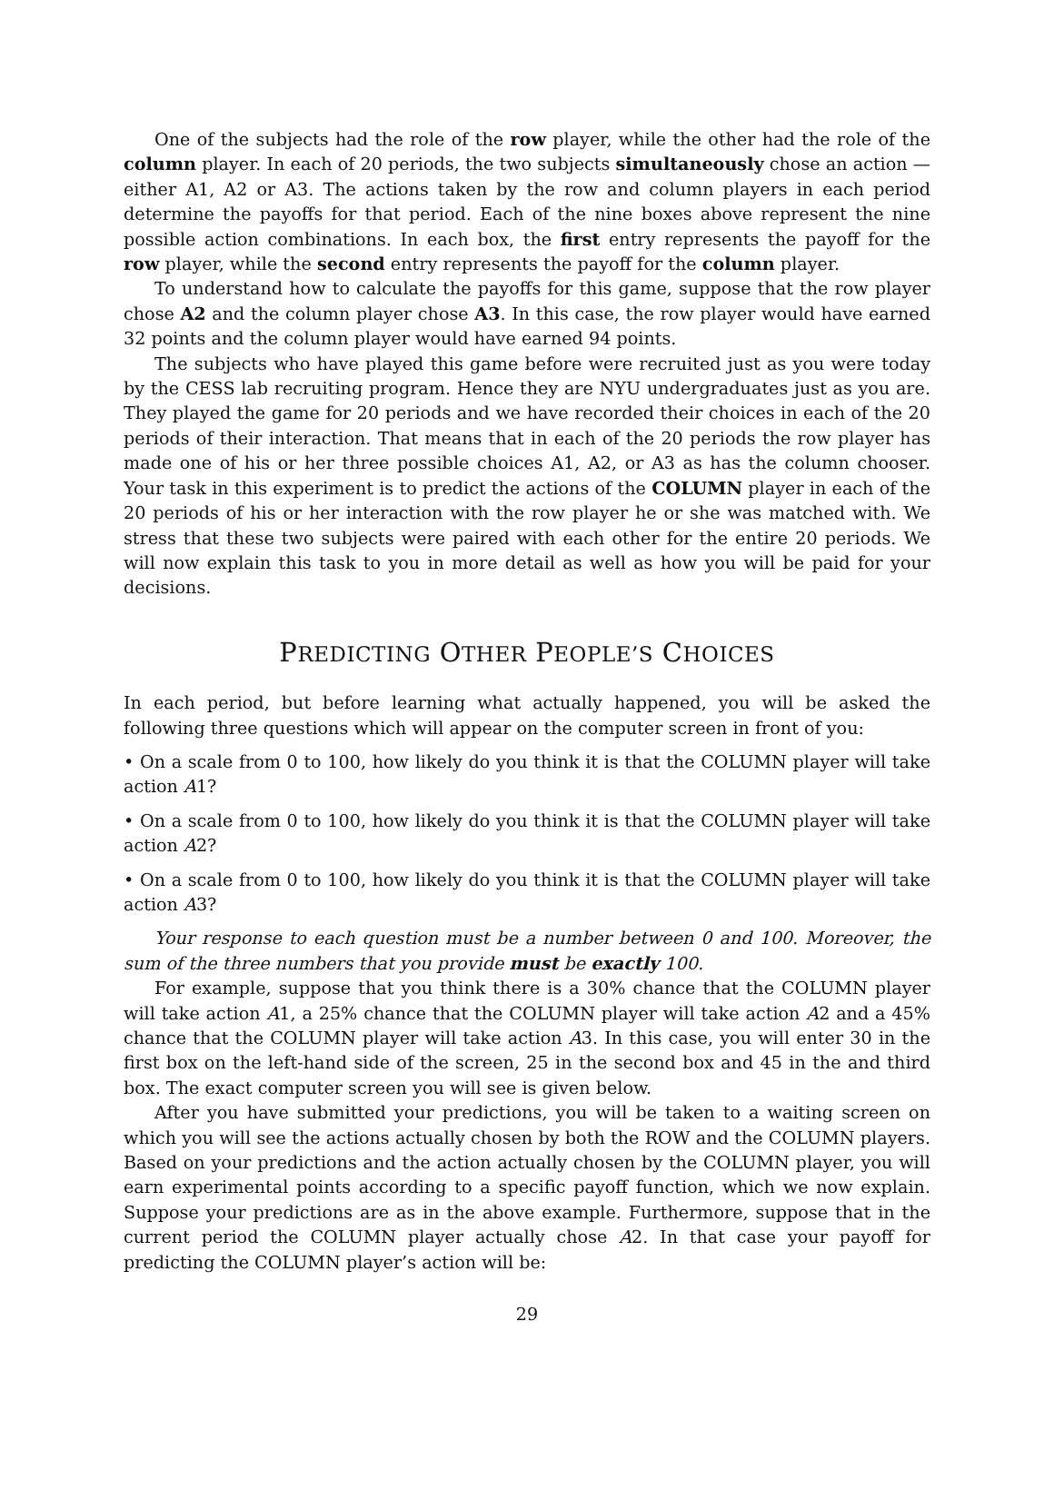One of the subjects had the role of the row player, while the other had the role of the column player. In each of 20 periods, the two subjects simultaneously chose an action — either A1, A2 or A3. The actions taken by the row and column players in each period determine the payoffs for that period. Each of the nine boxes above represent the nine possible action combinations. In each box, the first entry represents the payoff for the row player, while the second entry represents the payoff for the column player.
To understand how to calculate the payoffs for this game, suppose that the row player chose A2 and the column player chose A3. In this case, the row player would have earned 32 points and the column player would have earned 94 points.
The subjects who have played this game before were recruited just as you were today by the CESS lab recruiting program. Hence they are NYU undergraduates just as you are. They played the game for 20 periods and we have recorded their choices in each of the 20 periods of their interaction. That means that in each of the 20 periods the row player has made one of his or her three possible choices A1, A2, or A3 as has the column chooser. Your task in this experiment is to predict the actions of the COLUMN player in each of the 20 periods of his or her interaction with the row player he or she was matched with. We stress that these two subjects were paired with each other for the entire 20 periods. We will now explain this task to you in more detail as well as how you will be paid for your decisions.
PREDICTING OTHER PEOPLE’S CHOICES
In each period, but before learning what actually happened, you will be asked the following three questions which will appear on the computer screen in front of you:
• On a scale from 0 to 100, how likely do you think it is that the COLUMN player will take action A1?
• On a scale from 0 to 100, how likely do you think it is that the COLUMN player will take action A2?
• On a scale from 0 to 100, how likely do you think it is that the COLUMN player will take action A3?
Your response to each question must be a number between 0 and 100. Moreover, the sum of the three numbers that you provide must be exactly 100.
For example, suppose that you think there is a 30% chance that the COLUMN player will take action A1, a 25% chance that the COLUMN player will take action A2 and a 45% chance that the COLUMN player will take action A3. In this case, you will enter 30 in the first box on the left-hand side of the screen, 25 in the second box and 45 in the and third box. The exact computer screen you will see is given below.
After you have submitted your predictions, you will be taken to a waiting screen on which you will see the actions actually chosen by both the ROW and the COLUMN players. Based on your predictions and the action actually chosen by the COLUMN player, you will earn experimental points according to a specific payoff function, which we now explain. Suppose your predictions are as in the above example. Furthermore, suppose that in the current period the COLUMN player actually chose A2. In that case your payoff for predicting the COLUMN player’s action will be:
29